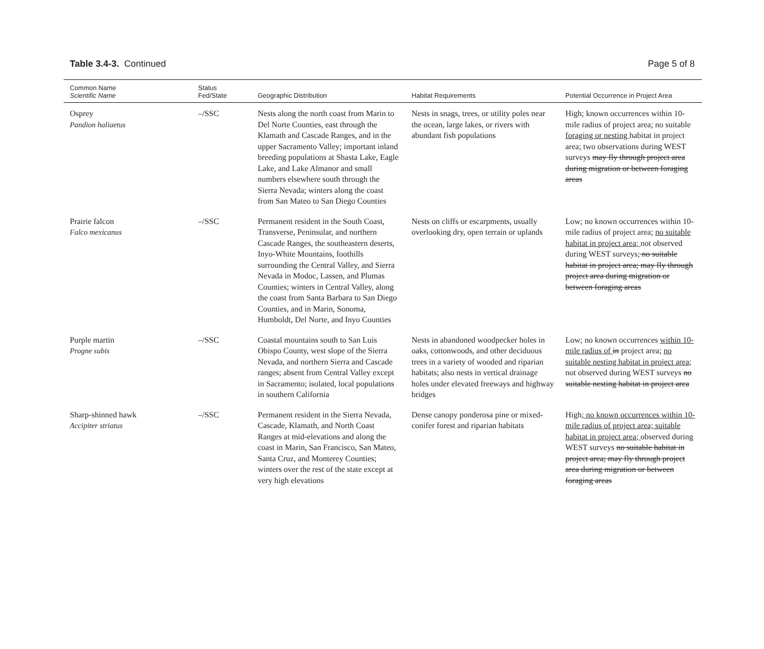Table 3.4-3. Continued Page 5 of 8
| Common Name Scientific Name | Status Fed/State | Geographic Distribution | Habitat Requirements | Potential Occurrence in Project Area |
| --- | --- | --- | --- | --- |
| Osprey Pandion haliaetus | –/SSC | Nests along the north coast from Marin to Del Norte Counties, east through the Klamath and Cascade Ranges, and in the upper Sacramento Valley; important inland breeding populations at Shasta Lake, Eagle Lake, and Lake Almanor and small numbers elsewhere south through the Sierra Nevada; winters along the coast from San Mateo to San Diego Counties | Nests in snags, trees, or utility poles near the ocean, large lakes, or rivers with abundant fish populations | High; known occurrences within 10-mile radius of project area; no suitable foraging or nesting habitat in project area; two observations during WEST surveys may fly through project area during migration or between foraging areas |
| Prairie falcon Falco mexicanus | –/SSC | Permanent resident in the South Coast, Transverse, Peninsular, and northern Cascade Ranges, the southeastern deserts, Inyo-White Mountains, foothills surrounding the Central Valley, and Sierra Nevada in Modoc, Lassen, and Plumas Counties; winters in Central Valley, along the coast from Santa Barbara to San Diego Counties, and in Marin, Sonoma, Humboldt, Del Norte, and Inyo Counties | Nests on cliffs or escarpments, usually overlooking dry, open terrain or uplands | Low; no known occurrences within 10-mile radius of project area; no suitable habitat in project area; not observed during WEST surveys; no suitable habitat in project area; may fly through project area during migration or between foraging areas |
| Purple martin Progne subis | –/SSC | Coastal mountains south to San Luis Obispo County, west slope of the Sierra Nevada, and northern Sierra and Cascade ranges; absent from Central Valley except in Sacramento; isolated, local populations in southern California | Nests in abandoned woodpecker holes in oaks, cottonwoods, and other deciduous trees in a variety of wooded and riparian habitats; also nests in vertical drainage holes under elevated freeways and highway bridges | Low; no known occurrences within 10-mile radius of in project area; no suitable nesting habitat in project area; not observed during WEST surveys no suitable nesting habitat in project area |
| Sharp-shinned hawk Accipiter striatus | –/SSC | Permanent resident in the Sierra Nevada, Cascade, Klamath, and North Coast Ranges at mid-elevations and along the coast in Marin, San Francisco, San Mateo, Santa Cruz, and Monterey Counties; winters over the rest of the state except at very high elevations | Dense canopy ponderosa pine or mixed-conifer forest and riparian habitats | High; no known occurrences within 10-mile radius of project area; suitable habitat in project area; observed during WEST surveys no suitable habitat in project area; may fly through project area during migration or between foraging areas |